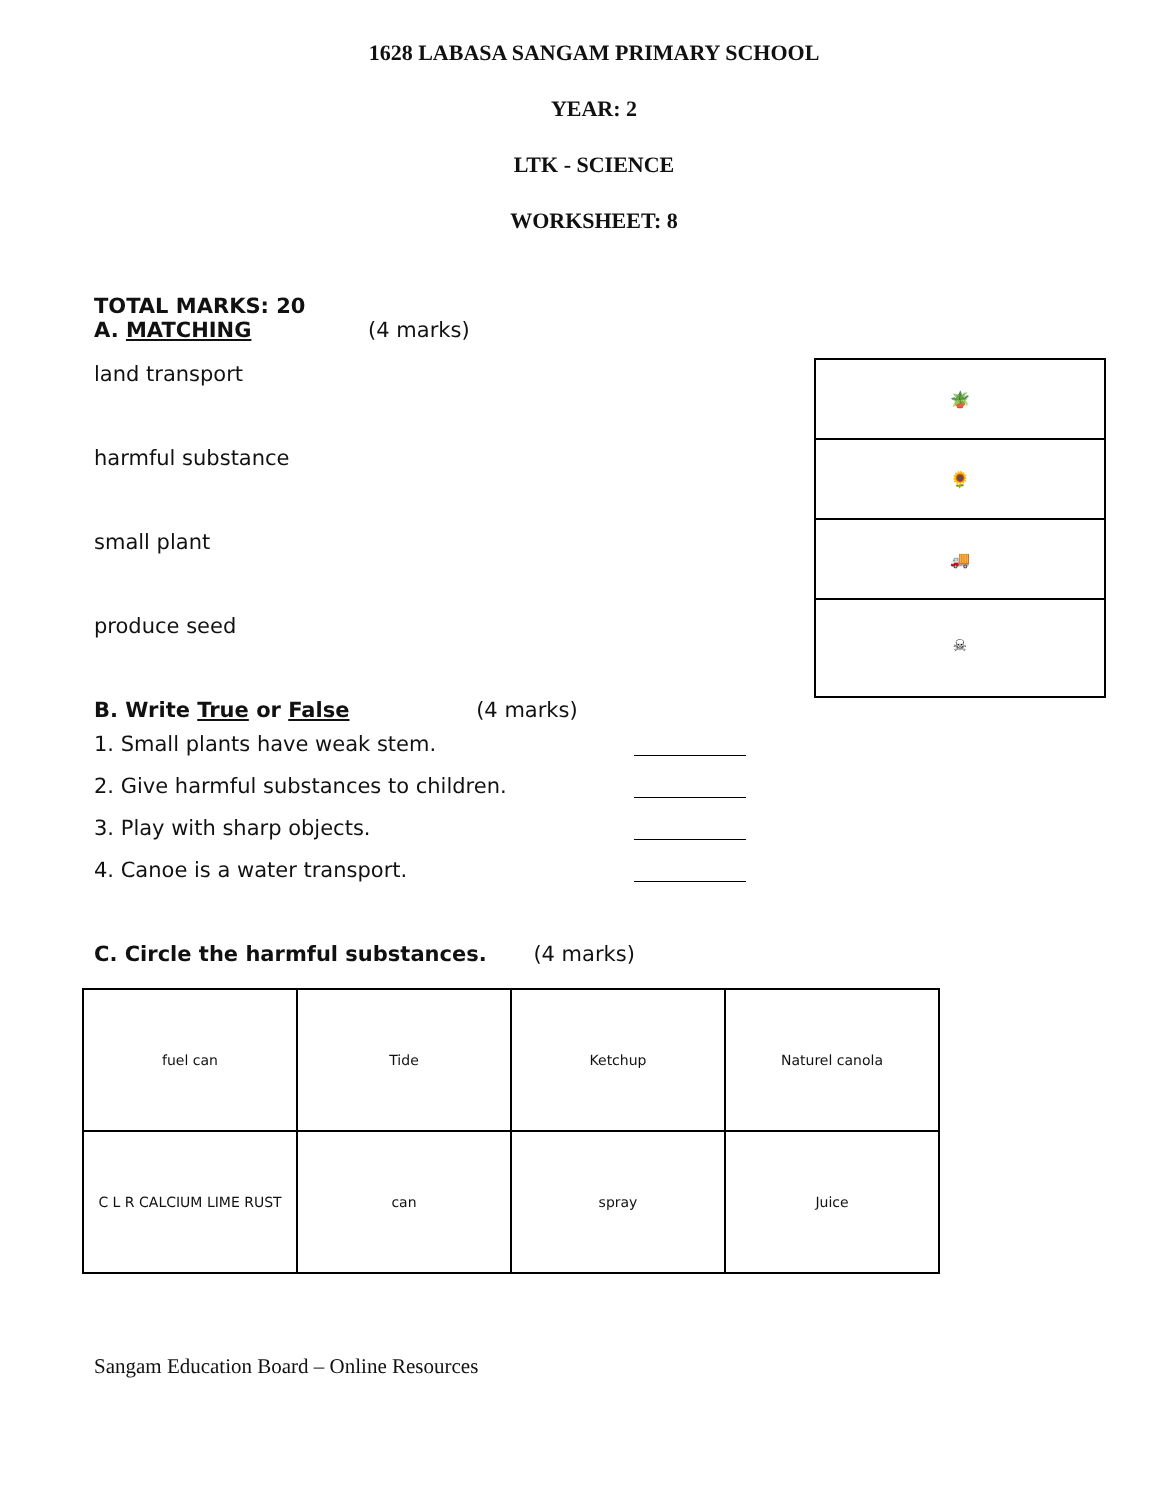1628 LABASA SANGAM PRIMARY SCHOOL
YEAR: 2
LTK - SCIENCE
WORKSHEET: 8
TOTAL MARKS: 20
A. MATCHING (4 marks)
land transport
harmful substance
small plant
produce seed
🪴
🌻
🚚
☠
B. Write True or False (4 marks)
1. Small plants have weak stem.
2. Give harmful substances to children.
3. Play with sharp objects.
4. Canoe is a water transport.
C. Circle the harmful substances. (4 marks)
| fuel can | Tide | Ketchup | Naturel canola |
| C L R CALCIUM LIME RUST | can | spray | Juice |
Sangam Education Board – Online Resources